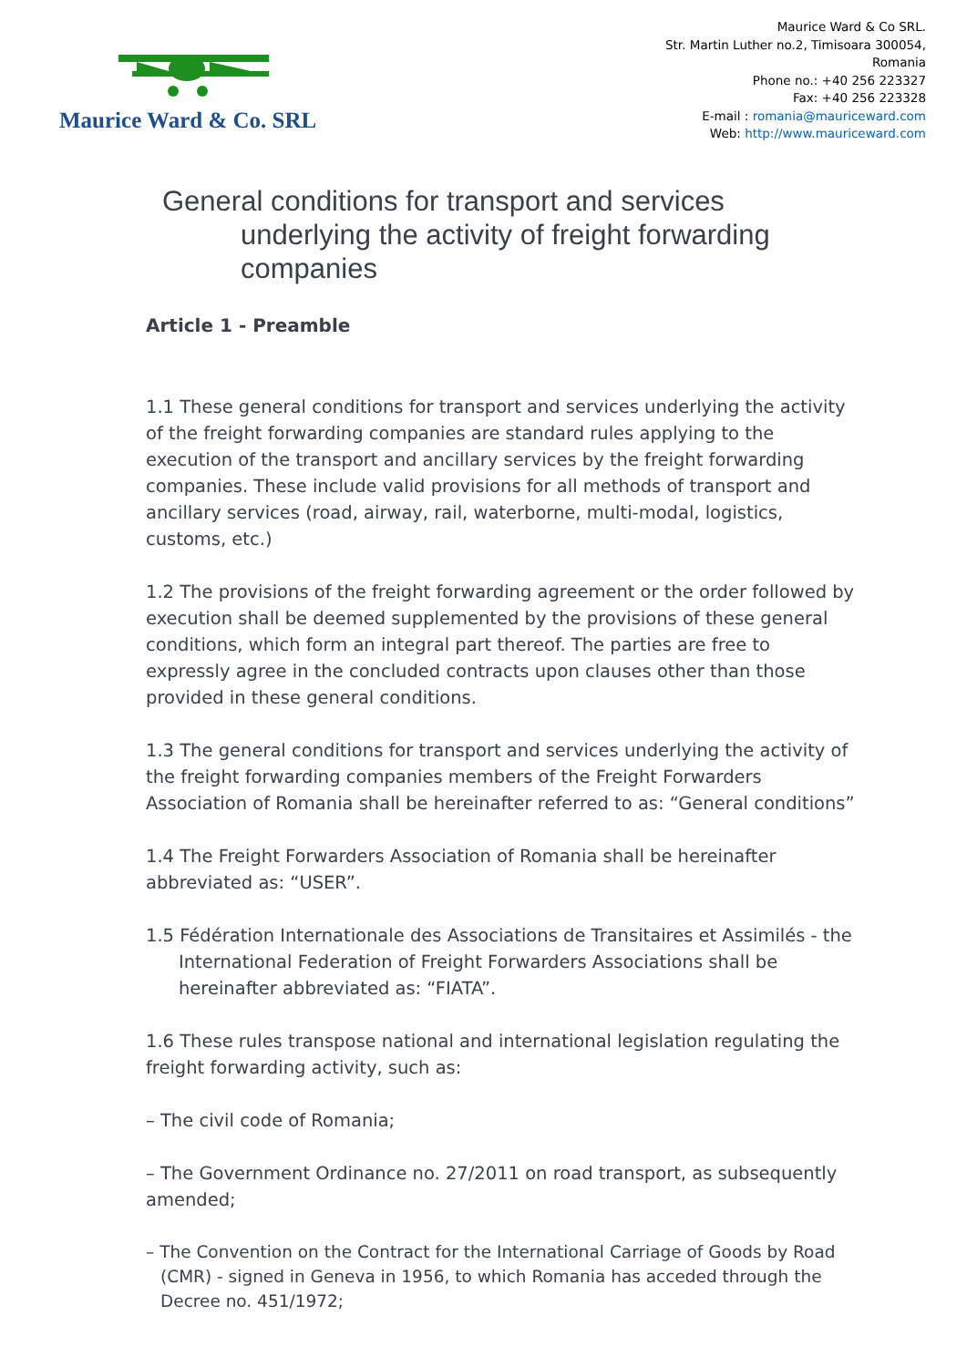Maurice Ward & Co. SRL
Maurice Ward & Co SRL.
Str. Martin Luther no.2, Timisoara 300054,
Romania
Phone no.: +40 256 223327
Fax: +40 256 223328
E-mail : romania@mauriceward.com
Web: http://www.mauriceward.com
General conditions for transport and services underlying the activity of freight forwarding companies
Article 1 - Preamble
1.1 These general conditions for transport and services underlying the activity of the freight forwarding companies are standard rules applying to the execution of the transport and ancillary services by the freight forwarding companies. These include valid provisions for all methods of transport and ancillary services (road, airway, rail, waterborne, multi-modal, logistics, customs, etc.)
1.2 The provisions of the freight forwarding agreement or the order followed by execution shall be deemed supplemented by the provisions of these general conditions, which form an integral part thereof. The parties are free to expressly agree in the concluded contracts upon clauses other than those provided in these general conditions.
1.3 The general conditions for transport and services underlying the activity of the freight forwarding companies members of the Freight Forwarders Association of Romania shall be hereinafter referred to as: “General conditions”
1.4 The Freight Forwarders Association of Romania shall be hereinafter abbreviated as: “USER”.
1.5 Fédération Internationale des Associations de Transitaires et Assimilés - the International Federation of Freight Forwarders Associations shall be hereinafter abbreviated as: “FIATA”.
1.6 These rules transpose national and international legislation regulating the freight forwarding activity, such as:
– The civil code of Romania;
– The Government Ordinance no. 27/2011 on road transport, as subsequently amended;
– The Convention on the Contract for the International Carriage of Goods by Road (CMR) - signed in Geneva in 1956, to which Romania has acceded through the Decree no. 451/1972;